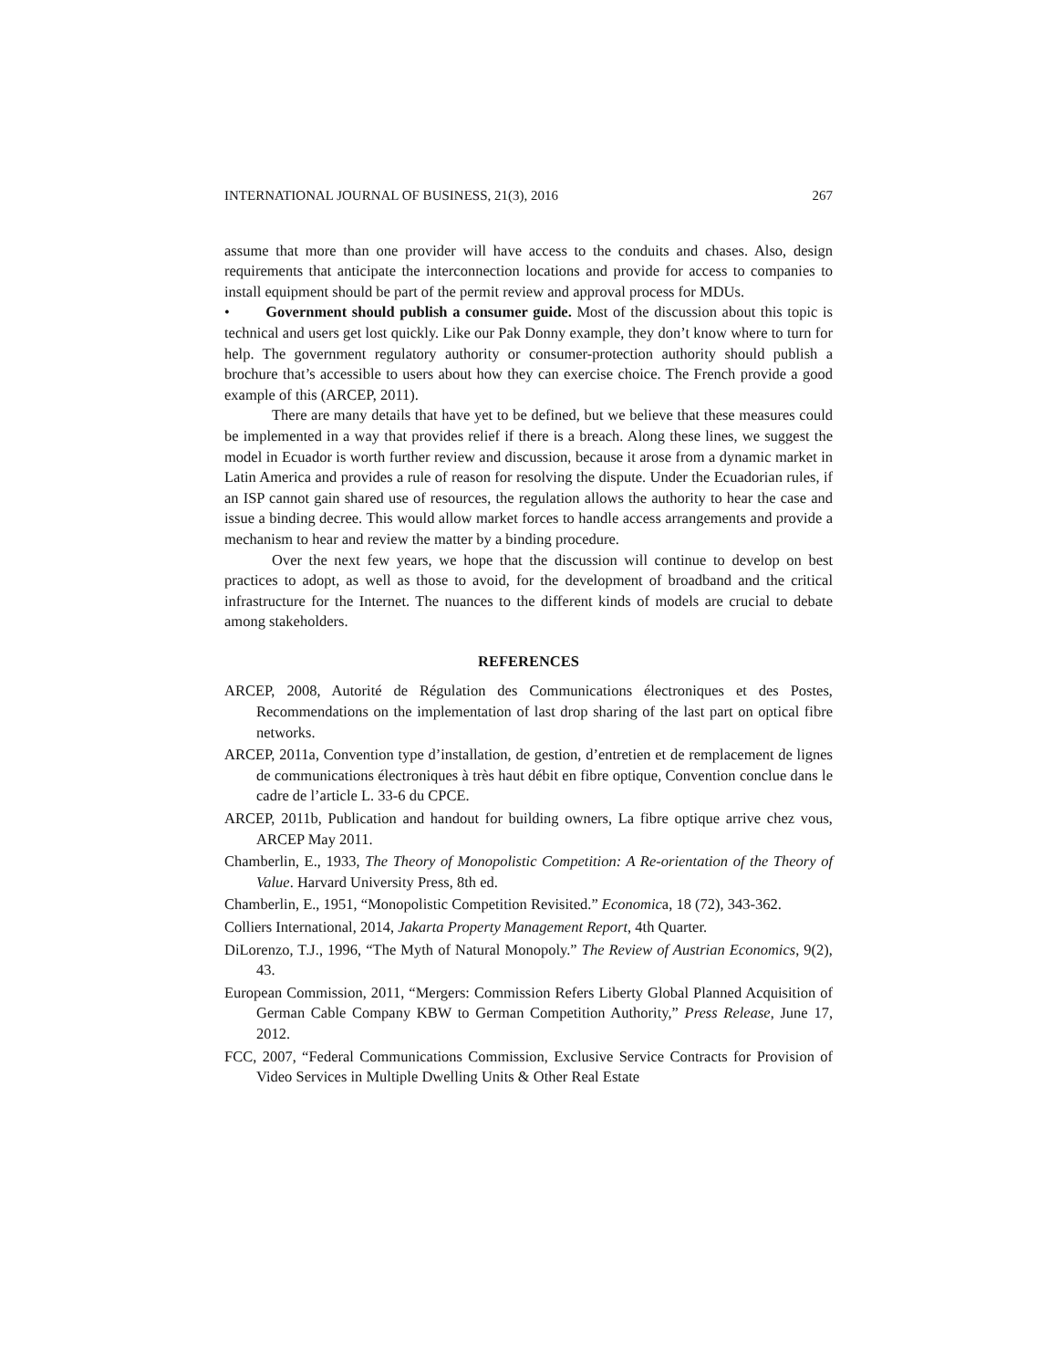INTERNATIONAL JOURNAL OF BUSINESS, 21(3), 2016 267
assume that more than one provider will have access to the conduits and chases. Also, design requirements that anticipate the interconnection locations and provide for access to companies to install equipment should be part of the permit review and approval process for MDUs.
• Government should publish a consumer guide. Most of the discussion about this topic is technical and users get lost quickly. Like our Pak Donny example, they don’t know where to turn for help. The government regulatory authority or consumer-protection authority should publish a brochure that’s accessible to users about how they can exercise choice. The French provide a good example of this (ARCEP, 2011).
There are many details that have yet to be defined, but we believe that these measures could be implemented in a way that provides relief if there is a breach. Along these lines, we suggest the model in Ecuador is worth further review and discussion, because it arose from a dynamic market in Latin America and provides a rule of reason for resolving the dispute. Under the Ecuadorian rules, if an ISP cannot gain shared use of resources, the regulation allows the authority to hear the case and issue a binding decree. This would allow market forces to handle access arrangements and provide a mechanism to hear and review the matter by a binding procedure.
Over the next few years, we hope that the discussion will continue to develop on best practices to adopt, as well as those to avoid, for the development of broadband and the critical infrastructure for the Internet. The nuances to the different kinds of models are crucial to debate among stakeholders.
REFERENCES
ARCEP, 2008, Autorité de Régulation des Communications électroniques et des Postes, Recommendations on the implementation of last drop sharing of the last part on optical fibre networks.
ARCEP, 2011a, Convention type d’installation, de gestion, d’entretien et de remplacement de lignes de communications électroniques à très haut débit en fibre optique, Convention conclue dans le cadre de l’article L. 33-6 du CPCE.
ARCEP, 2011b, Publication and handout for building owners, La fibre optique arrive chez vous, ARCEP May 2011.
Chamberlin, E., 1933, The Theory of Monopolistic Competition: A Re-orientation of the Theory of Value. Harvard University Press, 8th ed.
Chamberlin, E., 1951, “Monopolistic Competition Revisited.” Economica, 18 (72), 343-362.
Colliers International, 2014, Jakarta Property Management Report, 4th Quarter.
DiLorenzo, T.J., 1996, “The Myth of Natural Monopoly.” The Review of Austrian Economics, 9(2), 43.
European Commission, 2011, “Mergers: Commission Refers Liberty Global Planned Acquisition of German Cable Company KBW to German Competition Authority,” Press Release, June 17, 2012.
FCC, 2007, “Federal Communications Commission, Exclusive Service Contracts for Provision of Video Services in Multiple Dwelling Units & Other Real Estate